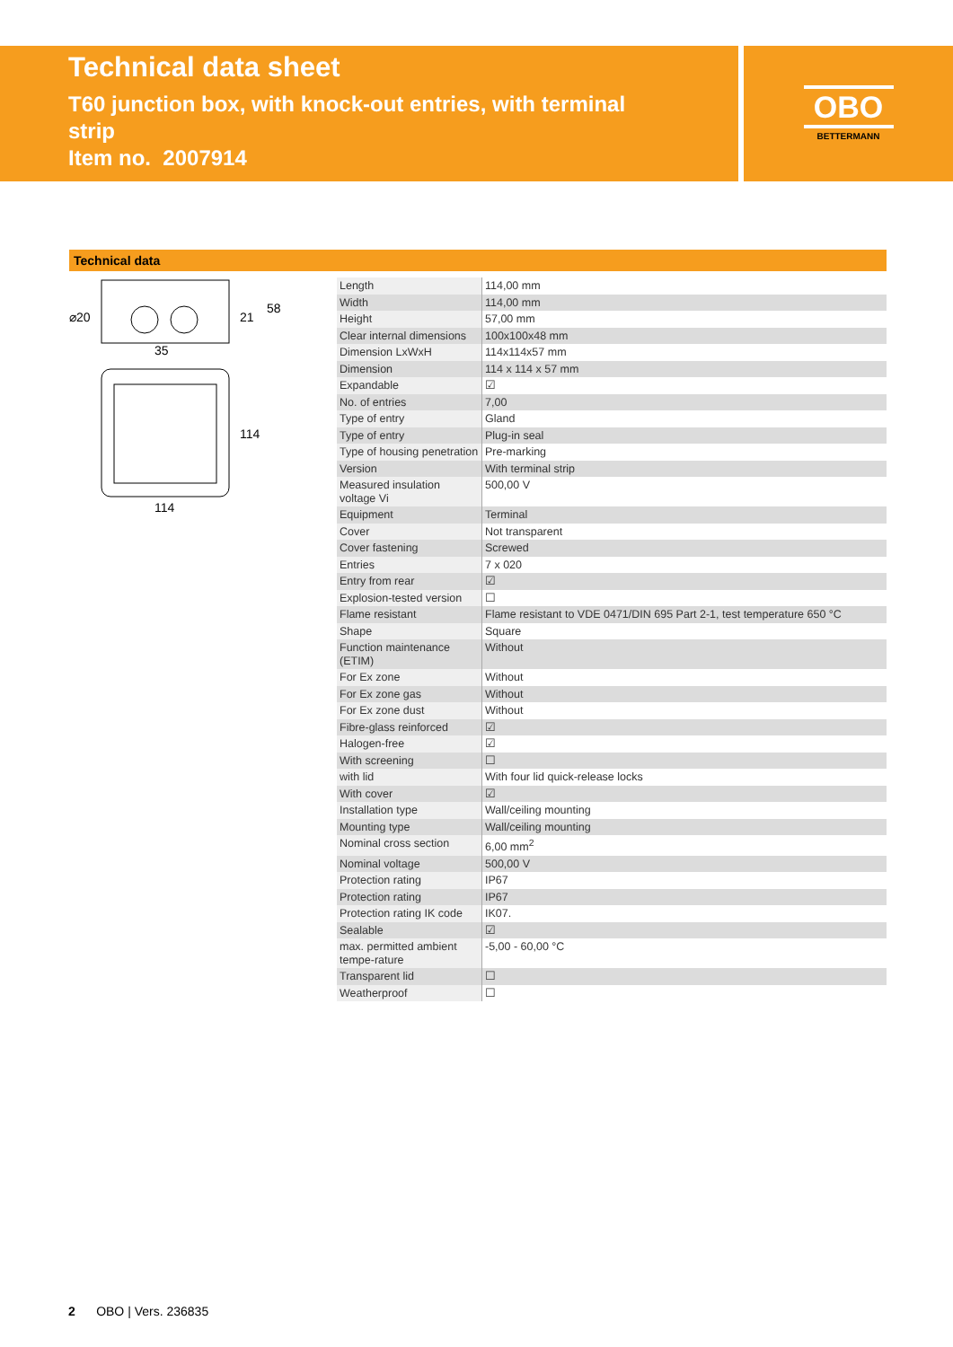Technical data sheet
T60 junction box, with knock-out entries, with terminal strip
Item no. 2007914
OBO
BETTERMANN
Technical data
35
114
⌀20
21
58
114
| Length | 114,00 mm |
| Width | 114,00 mm |
| Height | 57,00 mm |
| Clear internal dimensions | 100x100x48 mm |
| Dimension LxWxH | 114x114x57 mm |
| Dimension | 114 x 114 x 57 mm |
| Expandable | ☑ |
| No. of entries | 7,00 |
| Type of entry | Gland |
| Type of entry | Plug-in seal |
| Type of housing penetration | Pre-marking |
| Version | With terminal strip |
| Measured insulation voltage Vi | 500,00 V |
| Equipment | Terminal |
| Cover | Not transparent |
| Cover fastening | Screwed |
| Entries | 7 x 020 |
| Entry from rear | ☑ |
| Explosion-tested version | ☐ |
| Flame resistant | Flame resistant to VDE 0471/DIN 695 Part 2-1, test temperature 650 °C |
| Shape | Square |
| Function maintenance (ETIM) | Without |
| For Ex zone | Without |
| For Ex zone gas | Without |
| For Ex zone dust | Without |
| Fibre-glass reinforced | ☑ |
| Halogen-free | ☑ |
| With screening | ☐ |
| with lid | With four lid quick-release locks |
| With cover | ☑ |
| Installation type | Wall/ceiling mounting |
| Mounting type | Wall/ceiling mounting |
| Nominal cross section | 6,00 mm<sup>2</sup> |
| Nominal voltage | 500,00 V |
| Protection rating | IP67 |
| Protection rating | IP67 |
| Protection rating IK code | IK07. |
| Sealable | ☑ |
| max. permitted ambient tempe-rature | -5,00 - 60,00 °C |
| Transparent lid | ☐ |
| Weatherproof | ☐ |
2 OBO | Vers. 236835